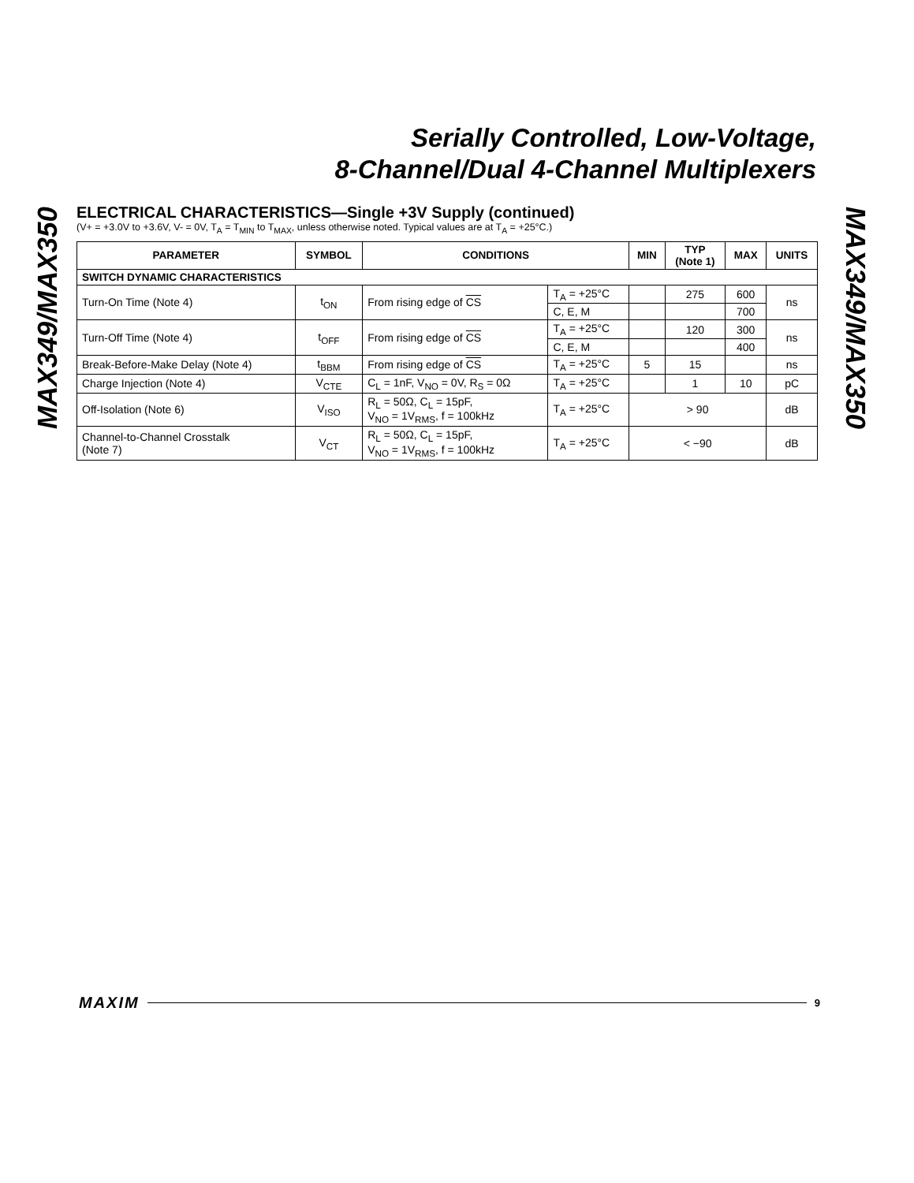Serially Controlled, Low-Voltage,
8-Channel/Dual 4-Channel Multiplexers
MAX349/MAX350
MAX349/MAX350
ELECTRICAL CHARACTERISTICS—Single +3V Supply (continued)
(V+ = +3.0V to +3.6V, V- = 0V, T<sub>A</sub> = T<sub>MIN</sub> to T<sub>MAX</sub>, unless otherwise noted. Typical values are at T<sub>A</sub> = +25°C.)
| PARAMETER | SYMBOL | CONDITIONS | | MIN | TYP (Note 1) | MAX | UNITS |
| --- | --- | --- | --- | --- | --- | --- | --- |
| SWITCH DYNAMIC CHARACTERISTICS | | | | | | | |
| Turn-On Time (Note 4) | t<sub>ON</sub> | From rising edge of CS | T<sub>A</sub> = +25°C | | 275 | 600 | ns |
| | | | C, E, M | | | 700 | |
| Turn-Off Time (Note 4) | t<sub>OFF</sub> | From rising edge of CS | T<sub>A</sub> = +25°C | | 120 | 300 | ns |
| | | | C, E, M | | | 400 | |
| Break-Before-Make Delay (Note 4) | t<sub>BBM</sub> | From rising edge of CS | T<sub>A</sub> = +25°C | 5 | 15 | | ns |
| Charge Injection (Note 4) | V<sub>CTE</sub> | C<sub>L</sub> = 1nF, V<sub>NO</sub> = 0V, R<sub>S</sub> = 0Ω | T<sub>A</sub> = +25°C | | 1 | 10 | pC |
| Off-Isolation (Note 6) | V<sub>ISO</sub> | R<sub>L</sub> = 50Ω, C<sub>L</sub> = 15pF, V<sub>NO</sub> = 1V<sub>RMS</sub>, f = 100kHz | T<sub>A</sub> = +25°C | > 90 | | | dB |
| Channel-to-Channel Crosstalk (Note 7) | V<sub>CT</sub> | R<sub>L</sub> = 50Ω, C<sub>L</sub> = 15pF, V<sub>NO</sub> = 1V<sub>RMS</sub>, f = 100kHz | T<sub>A</sub> = +25°C | < −90 | | | dB |
MAXIM 9